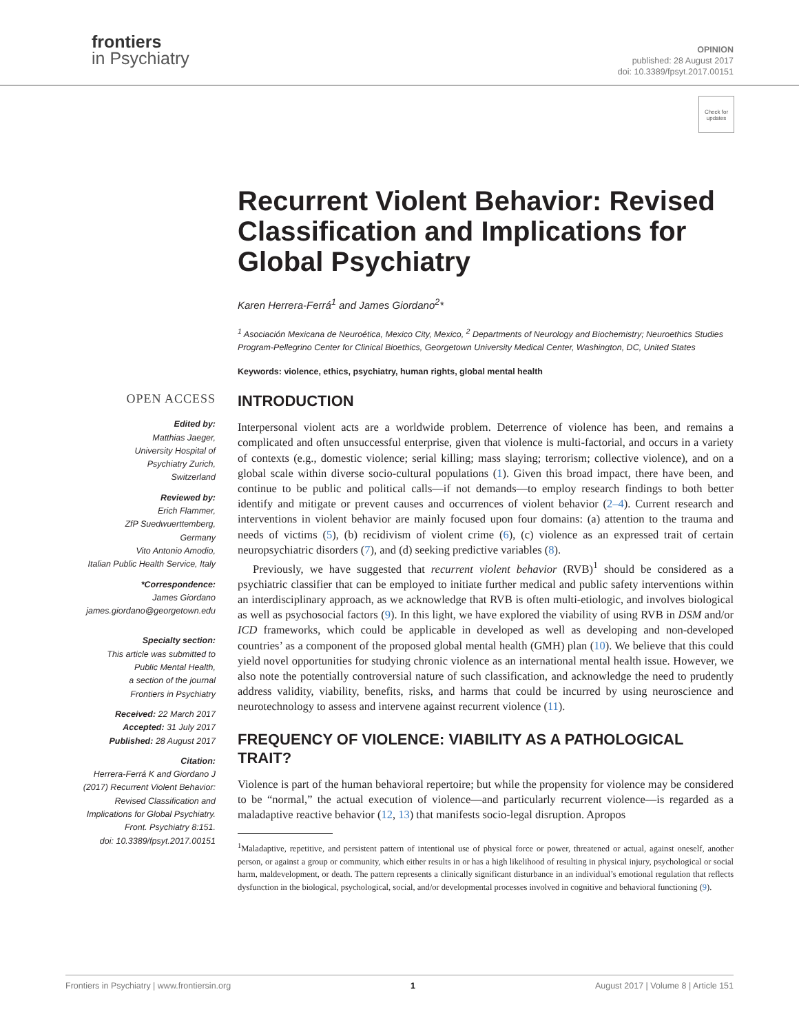frontiers
in Psychiatry
OPINION
published: 28 August 2017
doi: 10.3389/fpsyt.2017.00151
Check for updates
OPEN ACCESS
Edited by:
Matthias Jaeger,
University Hospital of
Psychiatry Zurich,
Switzerland
Reviewed by:
Erich Flammer,
ZfP Suedwuerttemberg,
Germany
Vito Antonio Amodio,
Italian Public Health Service, Italy
*Correspondence:
James Giordano
james.giordano@georgetown.edu
Specialty section:
This article was submitted to
Public Mental Health,
a section of the journal
Frontiers in Psychiatry
Received: 22 March 2017
Accepted: 31 July 2017
Published: 28 August 2017
Citation:
Herrera-Ferrá K and Giordano J
(2017) Recurrent Violent Behavior:
Revised Classification and
Implications for Global Psychiatry.
Front. Psychiatry 8:151.
doi: 10.3389/fpsyt.2017.00151
Recurrent Violent Behavior: Revised Classification and Implications for Global Psychiatry
Karen Herrera-Ferrá<sup>1</sup> and James Giordano<sup>2</sup>*
<sup>1</sup> Asociación Mexicana de Neuroética, Mexico City, Mexico, <sup>2</sup> Departments of Neurology and Biochemistry; Neuroethics Studies Program-Pellegrino Center for Clinical Bioethics, Georgetown University Medical Center, Washington, DC, United States
Keywords: violence, ethics, psychiatry, human rights, global mental health
INTRODUCTION
Interpersonal violent acts are a worldwide problem. Deterrence of violence has been, and remains a complicated and often unsuccessful enterprise, given that violence is multi-factorial, and occurs in a variety of contexts (e.g., domestic violence; serial killing; mass slaying; terrorism; collective violence), and on a global scale within diverse socio-cultural populations (1). Given this broad impact, there have been, and continue to be public and political calls—if not demands—to employ research findings to both better identify and mitigate or prevent causes and occurrences of violent behavior (2–4). Current research and interventions in violent behavior are mainly focused upon four domains: (a) attention to the trauma and needs of victims (5), (b) recidivism of violent crime (6), (c) violence as an expressed trait of certain neuropsychiatric disorders (7), and (d) seeking predictive variables (8).
Previously, we have suggested that recurrent violent behavior (RVB)<sup>1</sup> should be considered as a psychiatric classifier that can be employed to initiate further medical and public safety interventions within an interdisciplinary approach, as we acknowledge that RVB is often multi-etiologic, and involves biological as well as psychosocial factors (9). In this light, we have explored the viability of using RVB in DSM and/or ICD frameworks, which could be applicable in developed as well as developing and non-developed countries’ as a component of the proposed global mental health (GMH) plan (10). We believe that this could yield novel opportunities for studying chronic violence as an international mental health issue. However, we also note the potentially controversial nature of such classification, and acknowledge the need to prudently address validity, viability, benefits, risks, and harms that could be incurred by using neuroscience and neurotechnology to assess and intervene against recurrent violence (11).
FREQUENCY OF VIOLENCE: VIABILITY AS A PATHOLOGICAL TRAIT?
Violence is part of the human behavioral repertoire; but while the propensity for violence may be considered to be “normal,” the actual execution of violence—and particularly recurrent violence—is regarded as a maladaptive reactive behavior (12, 13) that manifests socio-legal disruption. Apropos
<sup>1</sup> Maladaptive, repetitive, and persistent pattern of intentional use of physical force or power, threatened or actual, against oneself, another person, or against a group or community, which either results in or has a high likelihood of resulting in physical injury, psychological or social harm, maldevelopment, or death. The pattern represents a clinically significant disturbance in an individual’s emotional regulation that reflects dysfunction in the biological, psychological, social, and/or developmental processes involved in cognitive and behavioral functioning (9).
Frontiers in Psychiatry | www.frontiersin.org 1 August 2017 | Volume 8 | Article 151